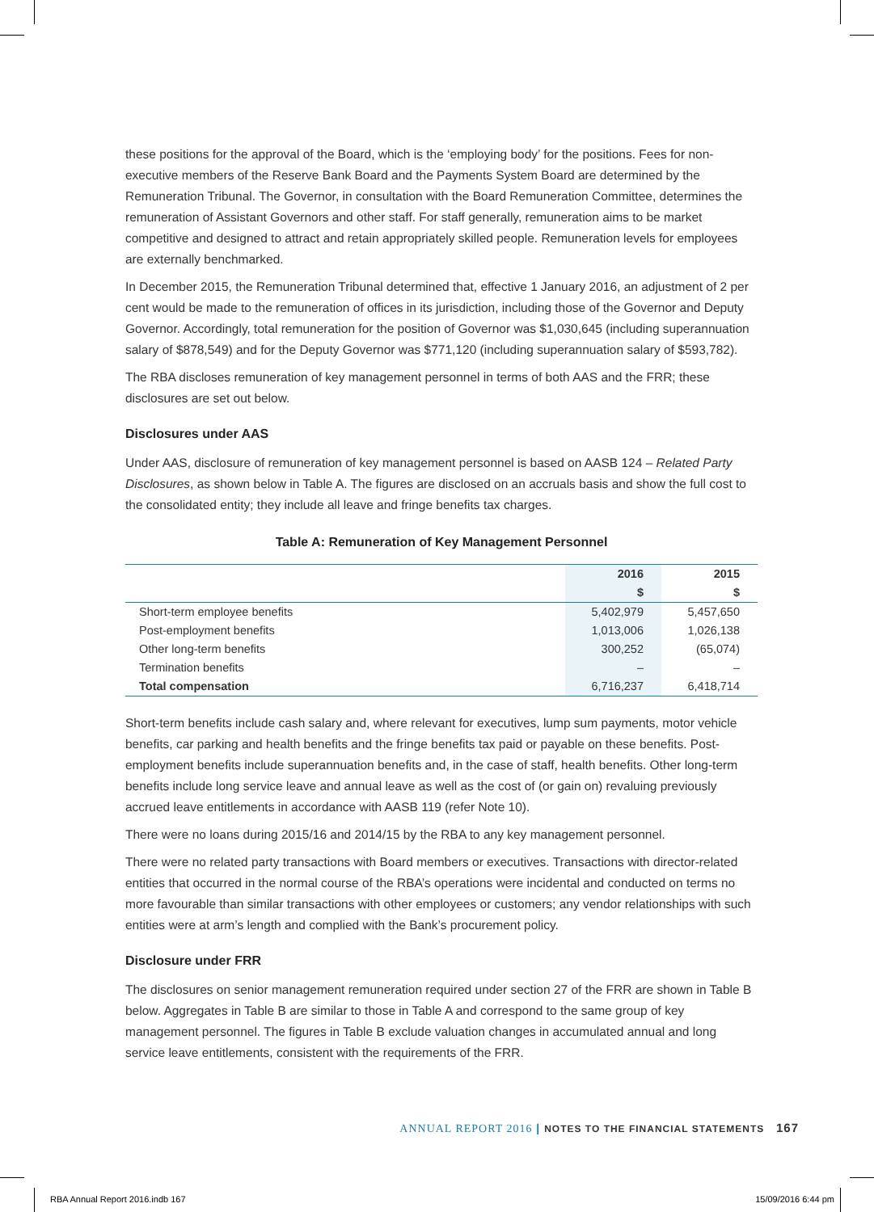these positions for the approval of the Board, which is the ‘employing body’ for the positions. Fees for non-executive members of the Reserve Bank Board and the Payments System Board are determined by the Remuneration Tribunal. The Governor, in consultation with the Board Remuneration Committee, determines the remuneration of Assistant Governors and other staff. For staff generally, remuneration aims to be market competitive and designed to attract and retain appropriately skilled people. Remuneration levels for employees are externally benchmarked.
In December 2015, the Remuneration Tribunal determined that, effective 1 January 2016, an adjustment of 2 per cent would be made to the remuneration of offices in its jurisdiction, including those of the Governor and Deputy Governor. Accordingly, total remuneration for the position of Governor was $1,030,645 (including superannuation salary of $878,549) and for the Deputy Governor was $771,120 (including superannuation salary of $593,782).
The RBA discloses remuneration of key management personnel in terms of both AAS and the FRR; these disclosures are set out below.
Disclosures under AAS
Under AAS, disclosure of remuneration of key management personnel is based on AASB 124 – Related Party Disclosures, as shown below in Table A. The figures are disclosed on an accruals basis and show the full cost to the consolidated entity; they include all leave and fringe benefits tax charges.
Table A: Remuneration of Key Management Personnel
| | 2016 | 2015 |
| --- | --- | --- |
| | $ | $ |
| Short-term employee benefits | 5,402,979 | 5,457,650 |
| Post-employment benefits | 1,013,006 | 1,026,138 |
| Other long-term benefits | 300,252 | (65,074) |
| Termination benefits | – | – |
| Total compensation | 6,716,237 | 6,418,714 |
Short-term benefits include cash salary and, where relevant for executives, lump sum payments, motor vehicle benefits, car parking and health benefits and the fringe benefits tax paid or payable on these benefits. Post-employment benefits include superannuation benefits and, in the case of staff, health benefits. Other long-term benefits include long service leave and annual leave as well as the cost of (or gain on) revaluing previously accrued leave entitlements in accordance with AASB 119 (refer Note 10).
There were no loans during 2015/16 and 2014/15 by the RBA to any key management personnel.
There were no related party transactions with Board members or executives. Transactions with director-related entities that occurred in the normal course of the RBA’s operations were incidental and conducted on terms no more favourable than similar transactions with other employees or customers; any vendor relationships with such entities were at arm’s length and complied with the Bank’s procurement policy.
Disclosure under FRR
The disclosures on senior management remuneration required under section 27 of the FRR are shown in Table B below. Aggregates in Table B are similar to those in Table A and correspond to the same group of key management personnel. The figures in Table B exclude valuation changes in accumulated annual and long service leave entitlements, consistent with the requirements of the FRR.
ANNUAL REPORT 2016 | NOTES TO THE FINANCIAL STATEMENTS 167
RBA Annual Report 2016.indb 167
15/09/2016 6:44 pm